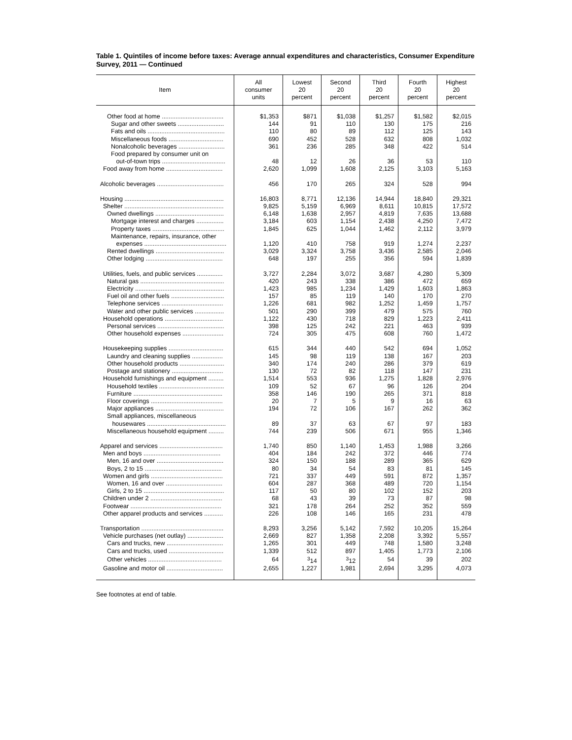Table 1. Quintiles of income before taxes: Average annual expenditures and characteristics, Consumer Expenditure Survey, 2011 — Continued
| Item | All consumer units | Lowest 20 percent | Second 20 percent | Third 20 percent | Fourth 20 percent | Highest 20 percent |
| --- | --- | --- | --- | --- | --- | --- |
| Other food at home .................................... | $1,353 | $871 | $1,038 | $1,257 | $1,582 | $2,015 |
| Sugar and other sweets ........................... | 144 | 91 | 110 | 130 | 175 | 216 |
| Fats and oils ............................................. | 110 | 80 | 89 | 112 | 125 | 143 |
| Miscellaneous foods ................................ | 690 | 452 | 528 | 632 | 808 | 1,032 |
| Nonalcoholic beverages ........................... | 361 | 236 | 285 | 348 | 422 | 514 |
| Food prepared by consumer unit on out-of-town trips ..................................... | 48 | 12 | 26 | 36 | 53 | 110 |
| Food away from home ................................. | 2,620 | 1,099 | 1,608 | 2,125 | 3,103 | 5,163 |
| Alcoholic beverages ....................................... | 456 | 170 | 265 | 324 | 528 | 994 |
| Housing .......................................................... | 16,803 | 8,771 | 12,136 | 14,944 | 18,840 | 29,321 |
| Shelter .......................................................... | 9,825 | 5,159 | 6,969 | 8,611 | 10,815 | 17,572 |
| Owned dwellings ........................................ | 6,148 | 1,638 | 2,957 | 4,819 | 7,635 | 13,688 |
| Mortgage interest and charges ................ | 3,184 | 603 | 1,154 | 2,438 | 4,250 | 7,472 |
| Property taxes .......................................... | 1,845 | 625 | 1,044 | 1,462 | 2,112 | 3,979 |
| Maintenance, repairs, insurance, other expenses ................................................ | 1,120 | 410 | 758 | 919 | 1,274 | 2,237 |
| Rented dwellings ........................................ | 3,029 | 3,324 | 3,758 | 3,436 | 2,585 | 2,046 |
| Other lodging ............................................. | 648 | 197 | 255 | 356 | 594 | 1,839 |
| Utilities, fuels, and public services ............... | 3,727 | 2,284 | 3,072 | 3,687 | 4,280 | 5,309 |
| Natural gas ................................................. | 420 | 243 | 338 | 386 | 472 | 659 |
| Electricity .................................................... | 1,423 | 985 | 1,234 | 1,429 | 1,603 | 1,863 |
| Fuel oil and other fuels ............................... | 157 | 85 | 119 | 140 | 170 | 270 |
| Telephone services .................................... | 1,226 | 681 | 982 | 1,252 | 1,459 | 1,757 |
| Water and other public services ................. | 501 | 290 | 399 | 479 | 575 | 760 |
| Household operations .................................. | 1,122 | 430 | 718 | 829 | 1,223 | 2,411 |
| Personal services ....................................... | 398 | 125 | 242 | 221 | 463 | 939 |
| Other household expenses ........................ | 724 | 305 | 475 | 608 | 760 | 1,472 |
| Housekeeping supplies ................................ | 615 | 344 | 440 | 542 | 694 | 1,052 |
| Laundry and cleaning supplies .................. | 145 | 98 | 119 | 138 | 167 | 203 |
| Other household products .......................... | 340 | 174 | 240 | 286 | 379 | 619 |
| Postage and stationery .............................. | 130 | 72 | 82 | 118 | 147 | 231 |
| Household furnishings and equipment ......... | 1,514 | 553 | 936 | 1,275 | 1,828 | 2,976 |
| Household textiles ...................................... | 109 | 52 | 67 | 96 | 126 | 204 |
| Furniture .................................................... | 358 | 146 | 190 | 265 | 371 | 818 |
| Floor coverings .......................................... | 20 | 7 | 5 | 9 | 16 | 63 |
| Major appliances ........................................ | 194 | 72 | 106 | 167 | 262 | 362 |
| Small appliances, miscellaneous housewares .............................................. | 89 | 37 | 63 | 67 | 97 | 183 |
| Miscellaneous household equipment ......... | 744 | 239 | 506 | 671 | 955 | 1,346 |
| Apparel and services ..................................... | 1,740 | 850 | 1,140 | 1,453 | 1,988 | 3,266 |
| Men and boys ............................................. | 404 | 184 | 242 | 372 | 446 | 774 |
| Men, 16 and over ....................................... | 324 | 150 | 188 | 289 | 365 | 629 |
| Boys, 2 to 15 ............................................. | 80 | 34 | 54 | 83 | 81 | 145 |
| Women and girls .......................................... | 721 | 337 | 449 | 591 | 872 | 1,357 |
| Women, 16 and over ................................. | 604 | 287 | 368 | 489 | 720 | 1,154 |
| Girls, 2 to 15 ............................................... | 117 | 50 | 80 | 102 | 152 | 203 |
| Children under 2 .......................................... | 68 | 43 | 39 | 73 | 87 | 98 |
| Footwear ..................................................... | 321 | 178 | 264 | 252 | 352 | 559 |
| Other apparel products and services ........... | 226 | 108 | 146 | 165 | 231 | 478 |
| Transportation ................................................ | 8,293 | 3,256 | 5,142 | 7,592 | 10,205 | 15,264 |
| Vehicle purchases (net outlay) ..................... | 2,669 | 827 | 1,358 | 2,208 | 3,392 | 5,557 |
| Cars and trucks, new ................................. | 1,265 | 301 | 449 | 748 | 1,580 | 3,248 |
| Cars and trucks, used ................................ | 1,339 | 512 | 897 | 1,405 | 1,773 | 2,106 |
| Other vehicles ........................................... | 64 | <sup>3</sup> 14 | <sup>3</sup> 12 | 54 | 39 | 202 |
| Gasoline and motor oil ................................. | 2,655 | 1,227 | 1,981 | 2,694 | 3,295 | 4,073 |
See footnotes at end of table.